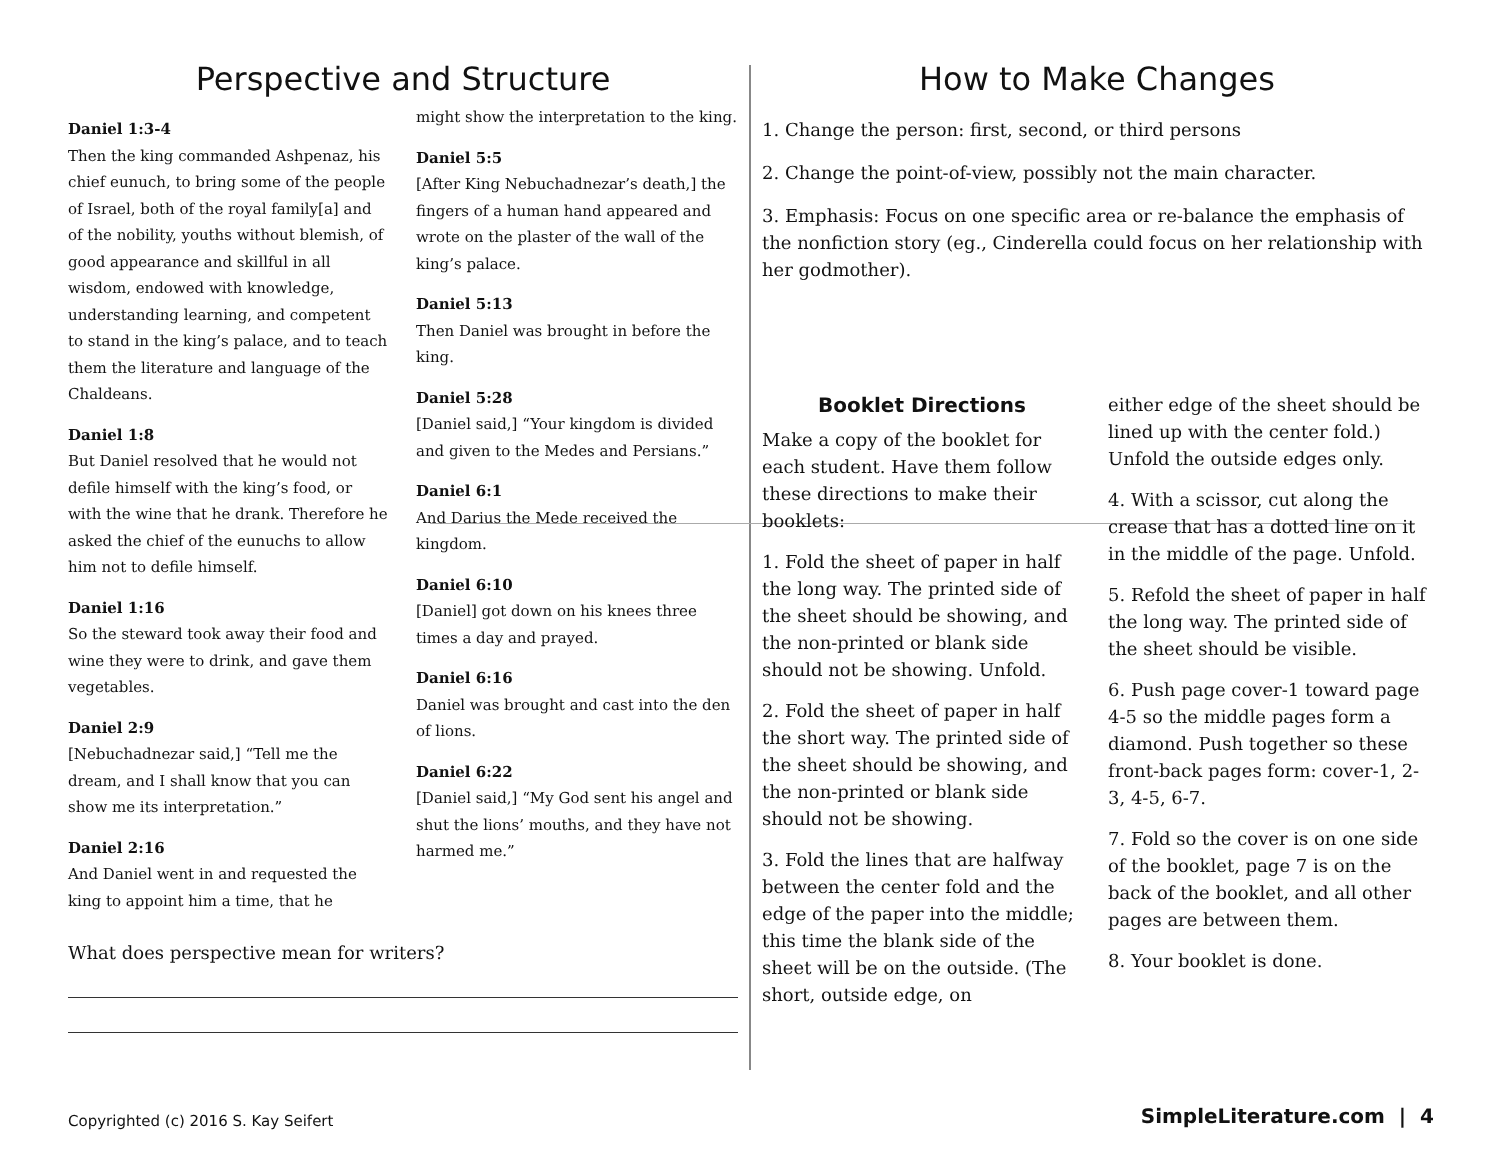Perspective and Structure
Daniel 1:3-4
Then the king commanded Ashpenaz, his chief eunuch, to bring some of the people of Israel, both of the royal family[a] and of the nobility, youths without blemish, of good appearance and skillful in all wisdom, endowed with knowledge, understanding learning, and competent to stand in the king’s palace, and to teach them the literature and language of the Chaldeans.
Daniel 1:8
But Daniel resolved that he would not defile himself with the king’s food, or with the wine that he drank. Therefore he asked the chief of the eunuchs to allow him not to defile himself.
Daniel 1:16
So the steward took away their food and wine they were to drink, and gave them vegetables.
Daniel 2:9
[Nebuchadnezar said,] “Tell me the dream, and I shall know that you can show me its interpretation.”
Daniel 2:16
And Daniel went in and requested the king to appoint him a time, that he
might show the interpretation to the king.
Daniel 5:5
[After King Nebuchadnezar’s death,] the fingers of a human hand appeared and wrote on the plaster of the wall of the king’s palace.
Daniel 5:13
Then Daniel was brought in before the king.
Daniel 5:28
[Daniel said,] “Your kingdom is divided and given to the Medes and Persians.”
Daniel 6:1
And Darius the Mede received the kingdom.
Daniel 6:10
[Daniel] got down on his knees three times a day and prayed.
Daniel 6:16
Daniel was brought and cast into the den of lions.
Daniel 6:22
[Daniel said,] “My God sent his angel and shut the lions’ mouths, and they have not harmed me.”
What does perspective mean for writers?
How to Make Changes
1. Change the person: first, second, or third persons
2. Change the point-of-view, possibly not the main character.
3. Emphasis: Focus on one specific area or re-balance the emphasis of the nonfiction story (eg., Cinderella could focus on her relationship with her godmother).
Booklet Directions
Make a copy of the booklet for each student. Have them follow these directions to make their booklets:
1. Fold the sheet of paper in half the long way. The printed side of the sheet should be showing, and the non-printed or blank side should not be showing. Unfold.
2. Fold the sheet of paper in half the short way. The printed side of the sheet should be showing, and the non-printed or blank side should not be showing.
3. Fold the lines that are halfway between the center fold and the edge of the paper into the middle; this time the blank side of the sheet will be on the outside. (The short, outside edge, on
either edge of the sheet should be lined up with the center fold.) Unfold the outside edges only.
4. With a scissor, cut along the crease that has a dotted line on it in the middle of the page. Unfold.
5. Refold the sheet of paper in half the long way. The printed side of the sheet should be visible.
6. Push page cover-1 toward page 4-5 so the middle pages form a diamond. Push together so these front-back pages form: cover-1, 2-3, 4-5, 6-7.
7. Fold so the cover is on one side of the booklet, page 7 is on the back of the booklet, and all other pages are between them.
8. Your booklet is done.
Copyrighted (c) 2016 S. Kay Seifert
SimpleLiterature.com | 4